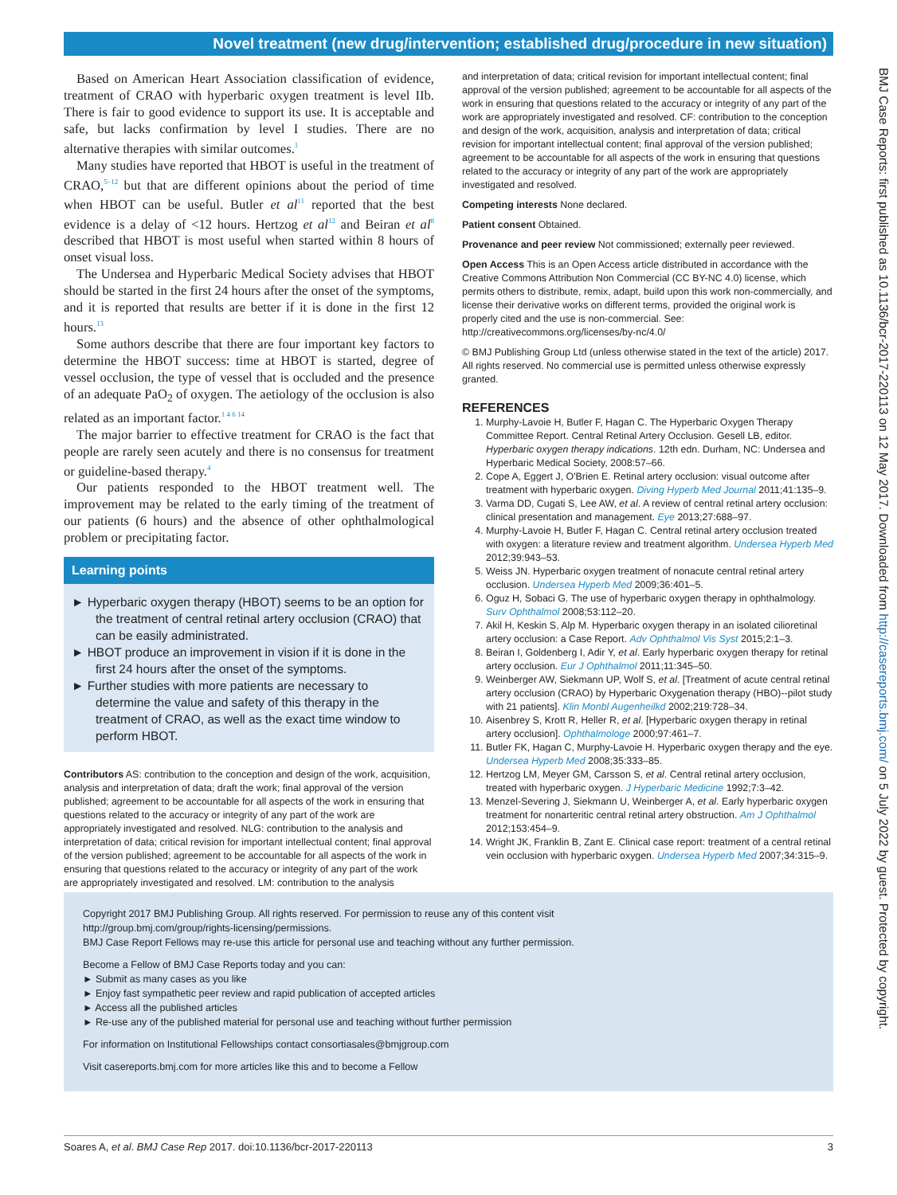Novel treatment (new drug/intervention; established drug/procedure in new situation)
Based on American Heart Association classification of evidence, treatment of CRAO with hyperbaric oxygen treatment is level IIb. There is fair to good evidence to support its use. It is acceptable and safe, but lacks confirmation by level I studies. There are no alternative therapies with similar outcomes.<sup>1</sup>
Many studies have reported that HBOT is useful in the treatment of CRAO,<sup>5–12</sup> but that are different opinions about the period of time when HBOT can be useful. Butler et al<sup>11</sup> reported that the best evidence is a delay of <12 hours. Hertzog et al<sup>12</sup> and Beiran et al<sup>8</sup> described that HBOT is most useful when started within 8 hours of onset visual loss.
The Undersea and Hyperbaric Medical Society advises that HBOT should be started in the first 24 hours after the onset of the symptoms, and it is reported that results are better if it is done in the first 12 hours.<sup>13</sup>
Some authors describe that there are four important key factors to determine the HBOT success: time at HBOT is started, degree of vessel occlusion, the type of vessel that is occluded and the presence of an adequate PaO<sub>2</sub> of oxygen. The aetiology of the occlusion is also related as an important factor.<sup>1 4 6 14</sup>
The major barrier to effective treatment for CRAO is the fact that people are rarely seen acutely and there is no consensus for treatment or guideline-based therapy.<sup>4</sup>
Our patients responded to the HBOT treatment well. The improvement may be related to the early timing of the treatment of our patients (6 hours) and the absence of other ophthalmological problem or precipitating factor.
Learning points
► Hyperbaric oxygen therapy (HBOT) seems to be an option for the treatment of central retinal artery occlusion (CRAO) that can be easily administrated.
► HBOT produce an improvement in vision if it is done in the first 24 hours after the onset of the symptoms.
► Further studies with more patients are necessary to determine the value and safety of this therapy in the treatment of CRAO, as well as the exact time window to perform HBOT.
Contributors AS: contribution to the conception and design of the work, acquisition, analysis and interpretation of data; draft the work; final approval of the version published; agreement to be accountable for all aspects of the work in ensuring that questions related to the accuracy or integrity of any part of the work are appropriately investigated and resolved. NLG: contribution to the analysis and interpretation of data; critical revision for important intellectual content; final approval of the version published; agreement to be accountable for all aspects of the work in ensuring that questions related to the accuracy or integrity of any part of the work are appropriately investigated and resolved. LM: contribution to the analysis
and interpretation of data; critical revision for important intellectual content; final approval of the version published; agreement to be accountable for all aspects of the work in ensuring that questions related to the accuracy or integrity of any part of the work are appropriately investigated and resolved. CF: contribution to the conception and design of the work, acquisition, analysis and interpretation of data; critical revision for important intellectual content; final approval of the version published; agreement to be accountable for all aspects of the work in ensuring that questions related to the accuracy or integrity of any part of the work are appropriately investigated and resolved.
Competing interests None declared.
Patient consent Obtained.
Provenance and peer review Not commissioned; externally peer reviewed.
Open Access This is an Open Access article distributed in accordance with the Creative Commons Attribution Non Commercial (CC BY-NC 4.0) license, which permits others to distribute, remix, adapt, build upon this work non-commercially, and license their derivative works on different terms, provided the original work is properly cited and the use is non-commercial. See: http://creativecommons.org/licenses/by-nc/4.0/
© BMJ Publishing Group Ltd (unless otherwise stated in the text of the article) 2017. All rights reserved. No commercial use is permitted unless otherwise expressly granted.
REFERENCES
1. Murphy-Lavoie H, Butler F, Hagan C. The Hyperbaric Oxygen Therapy Committee Report. Central Retinal Artery Occlusion. Gesell LB, editor. Hyperbaric oxygen therapy indications. 12th edn. Durham, NC: Undersea and Hyperbaric Medical Society, 2008:57–66.
2. Cope A, Eggert J, O'Brien E. Retinal artery occlusion: visual outcome after treatment with hyperbaric oxygen. Diving Hyperb Med Journal 2011;41:135–9.
3. Varma DD, Cugati S, Lee AW, et al. A review of central retinal artery occlusion: clinical presentation and management. Eye 2013;27:688–97.
4. Murphy-Lavoie H, Butler F, Hagan C. Central retinal artery occlusion treated with oxygen: a literature review and treatment algorithm. Undersea Hyperb Med 2012;39:943–53.
5. Weiss JN. Hyperbaric oxygen treatment of nonacute central retinal artery occlusion. Undersea Hyperb Med 2009;36:401–5.
6. Oguz H, Sobaci G. The use of hyperbaric oxygen therapy in ophthalmology. Surv Ophthalmol 2008;53:112–20.
7. Akil H, Keskin S, Alp M. Hyperbaric oxygen therapy in an isolated cilioretinal artery occlusion: a Case Report. Adv Ophthalmol Vis Syst 2015;2:1–3.
8. Beiran I, Goldenberg I, Adir Y, et al. Early hyperbaric oxygen therapy for retinal artery occlusion. Eur J Ophthalmol 2011;11:345–50.
9. Weinberger AW, Siekmann UP, Wolf S, et al. [Treatment of acute central retinal artery occlusion (CRAO) by Hyperbaric Oxygenation therapy (HBO)--pilot study with 21 patients]. Klin Monbl Augenheilkd 2002;219:728–34.
10. Aisenbrey S, Krott R, Heller R, et al. [Hyperbaric oxygen therapy in retinal artery occlusion]. Ophthalmologe 2000;97:461–7.
11. Butler FK, Hagan C, Murphy-Lavoie H. Hyperbaric oxygen therapy and the eye. Undersea Hyperb Med 2008;35:333–85.
12. Hertzog LM, Meyer GM, Carsson S, et al. Central retinal artery occlusion, treated with hyperbaric oxygen. J Hyperbaric Medicine 1992;7:3–42.
13. Menzel-Severing J, Siekmann U, Weinberger A, et al. Early hyperbaric oxygen treatment for nonarteritic central retinal artery obstruction. Am J Ophthalmol 2012;153:454–9.
14. Wright JK, Franklin B, Zant E. Clinical case report: treatment of a central retinal vein occlusion with hyperbaric oxygen. Undersea Hyperb Med 2007;34:315–9.
Copyright 2017 BMJ Publishing Group. All rights reserved. For permission to reuse any of this content visit
http://group.bmj.com/group/rights-licensing/permissions.
BMJ Case Report Fellows may re-use this article for personal use and teaching without any further permission.
Become a Fellow of BMJ Case Reports today and you can:
► Submit as many cases as you like
► Enjoy fast sympathetic peer review and rapid publication of accepted articles
► Access all the published articles
► Re-use any of the published material for personal use and teaching without further permission
For information on Institutional Fellowships contact consortiasales@bmjgroup.com
Visit casereports.bmj.com for more articles like this and to become a Fellow
Soares A, et al. BMJ Case Rep 2017. doi:10.1136/bcr-2017-220113 3
BMJ Case Reports: first published as 10.1136/bcr-2017-220113 on 12 May 2017. Downloaded from http://casereports.bmj.com/ on 5 July 2022 by guest. Protected by copyright.